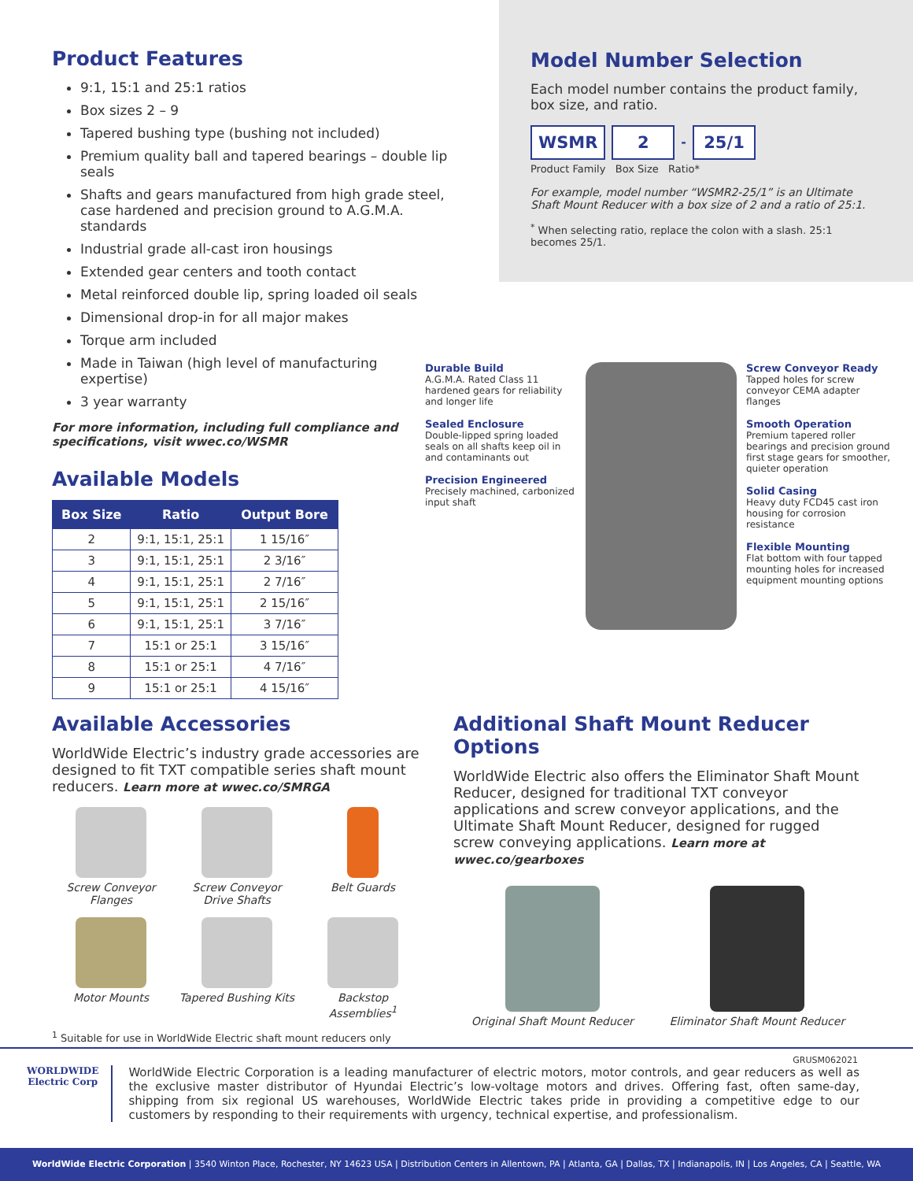Product Features
9:1, 15:1 and 25:1 ratios
Box sizes 2 – 9
Tapered bushing type (bushing not included)
Premium quality ball and tapered bearings – double lip seals
Shafts and gears manufactured from high grade steel, case hardened and precision ground to A.G.M.A. standards
Industrial grade all-cast iron housings
Extended gear centers and tooth contact
Metal reinforced double lip, spring loaded oil seals
Dimensional drop-in for all major makes
Torque arm included
Made in Taiwan (high level of manufacturing expertise)
3 year warranty
For more information, including full compliance and specifications, visit wwec.co/WSMR
Available Models
| Box Size | Ratio | Output Bore |
| --- | --- | --- |
| 2 | 9:1, 15:1, 25:1 | 1 15/16″ |
| 3 | 9:1, 15:1, 25:1 | 2 3/16″ |
| 4 | 9:1, 15:1, 25:1 | 2 7/16″ |
| 5 | 9:1, 15:1, 25:1 | 2 15/16″ |
| 6 | 9:1, 15:1, 25:1 | 3 7/16″ |
| 7 | 15:1 or 25:1 | 3 15/16″ |
| 8 | 15:1 or 25:1 | 4 7/16″ |
| 9 | 15:1 or 25:1 | 4 15/16″ |
Model Number Selection
Each model number contains the product family, box size, and ratio.
WSMR 2
-
25/1
Product Family Box Size Ratio*
For example, model number “WSMR2-25/1” is an Ultimate Shaft Mount Reducer with a box size of 2 and a ratio of 25:1.
<sup>*</sup> When selecting ratio, replace the colon with a slash. 25:1 becomes 25/1.
Durable Build
A.G.M.A. Rated Class 11 hardened gears for reliability and longer life
Sealed Enclosure
Double-lipped spring loaded seals on all shafts keep oil in and contaminants out
Precision Engineered
Precisely machined, carbonized input shaft
Screw Conveyor Ready
Tapped holes for screw conveyor CEMA adapter flanges
Smooth Operation
Premium tapered roller bearings and precision ground first stage gears for smoother, quieter operation
Solid Casing
Heavy duty FCD45 cast iron housing for corrosion resistance
Flexible Mounting
Flat bottom with four tapped mounting holes for increased equipment mounting options
Available Accessories
WorldWide Electric’s industry grade accessories are designed to fit TXT compatible series shaft mount reducers. Learn more at wwec.co/SMRGA
Screw Conveyor Flanges
Screw Conveyor Drive Shafts
Belt Guards
Motor Mounts
Tapered Bushing Kits
Backstop Assemblies<sup>1</sup>
<sup>1</sup> Suitable for use in WorldWide Electric shaft mount reducers only
Additional Shaft Mount Reducer Options
WorldWide Electric also offers the Eliminator Shaft Mount Reducer, designed for traditional TXT conveyor applications and screw conveyor applications, and the Ultimate Shaft Mount Reducer, designed for rugged screw conveying applications. Learn more at wwec.co/gearboxes
Original Shaft Mount Reducer Eliminator Shaft Mount Reducer
GRUSM062021
WORLDWIDE
Electric Corp
WorldWide Electric Corporation is a leading manufacturer of electric motors, motor controls, and gear reducers as well as the exclusive master distributor of Hyundai Electric’s low-voltage motors and drives. Offering fast, often same-day, shipping from six regional US warehouses, WorldWide Electric takes pride in providing a competitive edge to our customers by responding to their requirements with urgency, technical expertise, and professionalism.
WorldWide Electric Corporation | 3540 Winton Place, Rochester, NY 14623 USA | Distribution Centers in Allentown, PA | Atlanta, GA | Dallas, TX | Indianapolis, IN | Los Angeles, CA | Seattle, WA